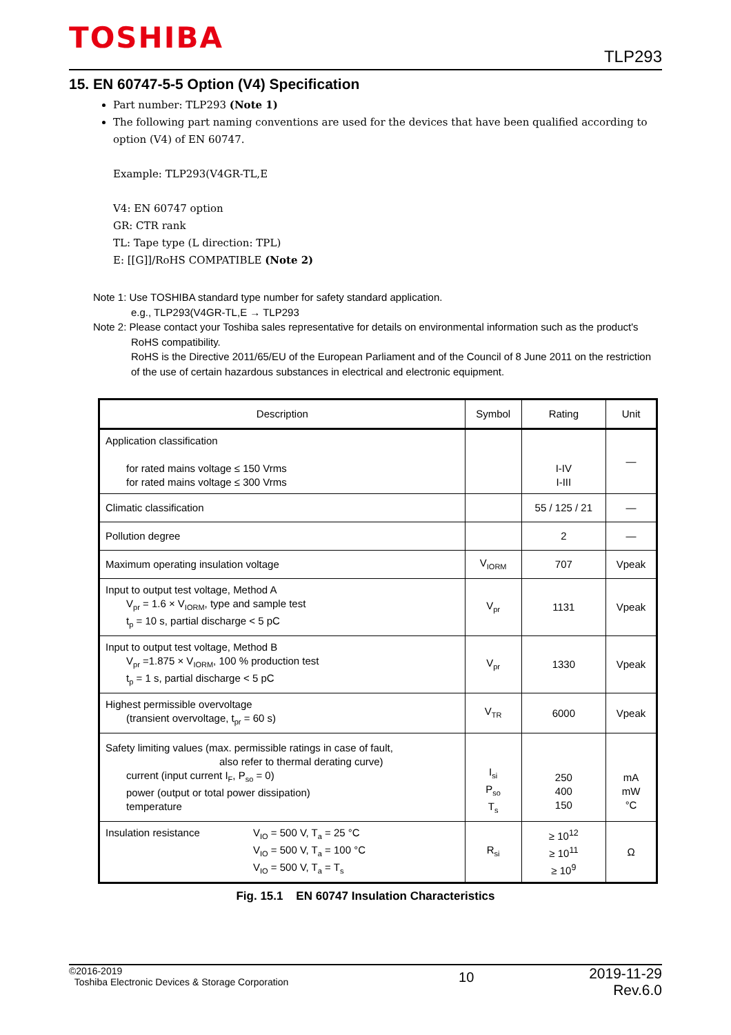TOSHIBA
TLP293
15. EN 60747-5-5 Option (V4) Specification
Part number: TLP293 (Note 1)
The following part naming conventions are used for the devices that have been qualified according to option (V4) of EN 60747.
Example: TLP293(V4GR-TL,E
V4: EN 60747 option
GR: CTR rank
TL: Tape type (L direction: TPL)
E: [[G]]/RoHS COMPATIBLE (Note 2)
Note 1: Use TOSHIBA standard type number for safety standard application.
e.g., TLP293(V4GR-TL,E → TLP293
Note 2: Please contact your Toshiba sales representative for details on environmental information such as the product's
RoHS compatibility.
RoHS is the Directive 2011/65/EU of the European Parliament and of the Council of 8 June 2011 on the restriction of the use of certain hazardous substances in electrical and electronic equipment.
| Description | Symbol | Rating | Unit |
| --- | --- | --- | --- |
| Application classification for rated mains voltage ≤ 150 Vrms for rated mains voltage ≤ 300 Vrms | | I-IV I-III | — |
| Climatic classification | | 55 / 125 / 21 | — |
| Pollution degree | | 2 | — |
| Maximum operating insulation voltage | V<sub>IORM</sub> | 707 | Vpeak |
| Input to output test voltage, Method A V<sub>pr</sub> = 1.6 × V<sub>IORM</sub>, type and sample test t<sub>p</sub> = 10 s, partial discharge < 5 pC | V<sub>pr</sub> | 1131 | Vpeak |
| Input to output test voltage, Method B V<sub>pr</sub> =1.875 × V<sub>IORM</sub>, 100 % production test t<sub>p</sub> = 1 s, partial discharge < 5 pC | V<sub>pr</sub> | 1330 | Vpeak |
| Highest permissible overvoltage (transient overvoltage, t<sub>pr</sub> = 60 s) | V<sub>TR</sub> | 6000 | Vpeak |
| Safety limiting values (max. permissible ratings in case of fault, also refer to thermal derating curve) current (input current I<sub>F</sub>, P<sub>so</sub> = 0) power (output or total power dissipation) temperature | I<sub>si</sub> P<sub>so</sub> T<sub>s</sub> | 250 400 150 | mA mW °C |
| Insulation resistance V<sub>IO</sub> = 500 V, T<sub>a</sub> = 25 °C V<sub>IO</sub> = 500 V, T<sub>a</sub> = 100 °C V<sub>IO</sub> = 500 V, T<sub>a</sub> = T<sub>s</sub> | R<sub>si</sub> | ≥ 10<sup>12</sup> ≥ 10<sup>11</sup> ≥ 10<sup>9</sup> | Ω |
Fig. 15.1 EN 60747 Insulation Characteristics
©2016-2019
Toshiba Electronic Devices & Storage Corporation
10
2019-11-29
Rev.6.0